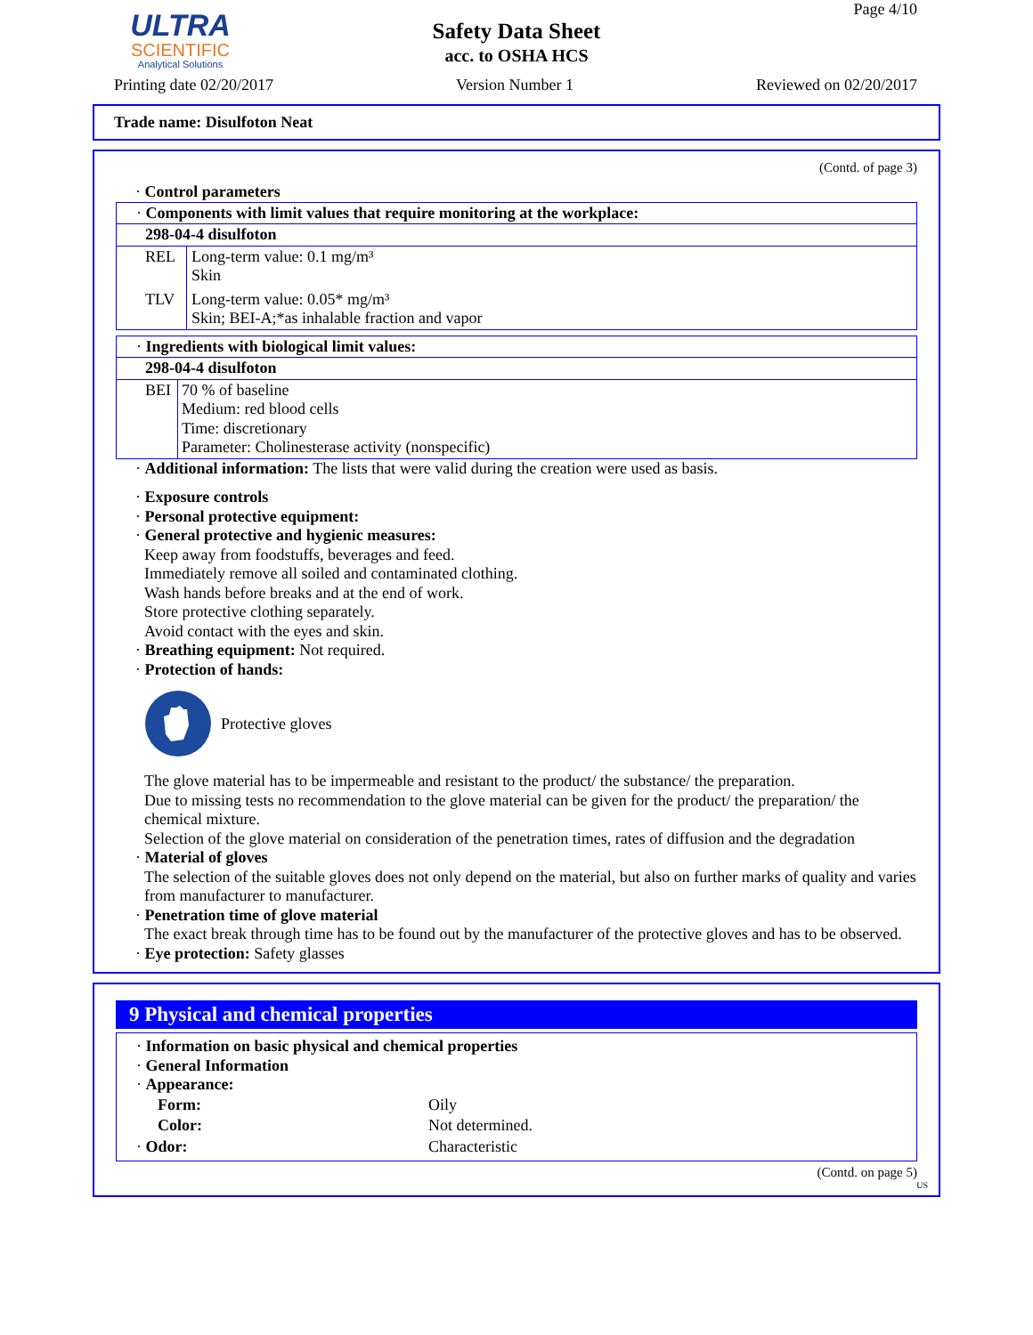ULTRA
SCIENTIFIC
Analytical Solutions
Safety Data Sheet
acc. to OSHA HCS
Page 4/10
Printing date 02/20/2017 Version Number 1 Reviewed on 02/20/2017
Trade name: Disulfoton Neat
(Contd. of page 3)
· Control parameters
| · Components with limit values that require monitoring at the workplace: |
| 298-04-4 disulfoton |
| / REL / Long-term value: 0.1 mg/m³ Skin / / TLV / Long-term value: 0.05* mg/m³ Skin; BEI-A;*as inhalable fraction and vapor / |
| · Ingredients with biological limit values: |
| 298-04-4 disulfoton |
| / BEI / 70 % of baseline Medium: red blood cells Time: discretionary Parameter: Cholinesterase activity (nonspecific) / |
· Additional information: The lists that were valid during the creation were used as basis.
· Exposure controls
· Personal protective equipment:
· General protective and hygienic measures:
Keep away from foodstuffs, beverages and feed.
Immediately remove all soiled and contaminated clothing.
Wash hands before breaks and at the end of work.
Store protective clothing separately.
Avoid contact with the eyes and skin.
· Breathing equipment: Not required.
· Protection of hands:
Protective gloves
The glove material has to be impermeable and resistant to the product/ the substance/ the preparation.
Due to missing tests no recommendation to the glove material can be given for the product/ the preparation/ the chemical mixture.
Selection of the glove material on consideration of the penetration times, rates of diffusion and the degradation
· Material of gloves
The selection of the suitable gloves does not only depend on the material, but also on further marks of quality and varies from manufacturer to manufacturer.
· Penetration time of glove material
The exact break through time has to be found out by the manufacturer of the protective gloves and has to be observed.
· Eye protection: Safety glasses
9 Physical and chemical properties
· Information on basic physical and chemical properties
· General Information
· Appearance:
| Form: | Oily |
| Color: | Not determined. |
| · Odor: | Characteristic |
(Contd. on page 5)
US